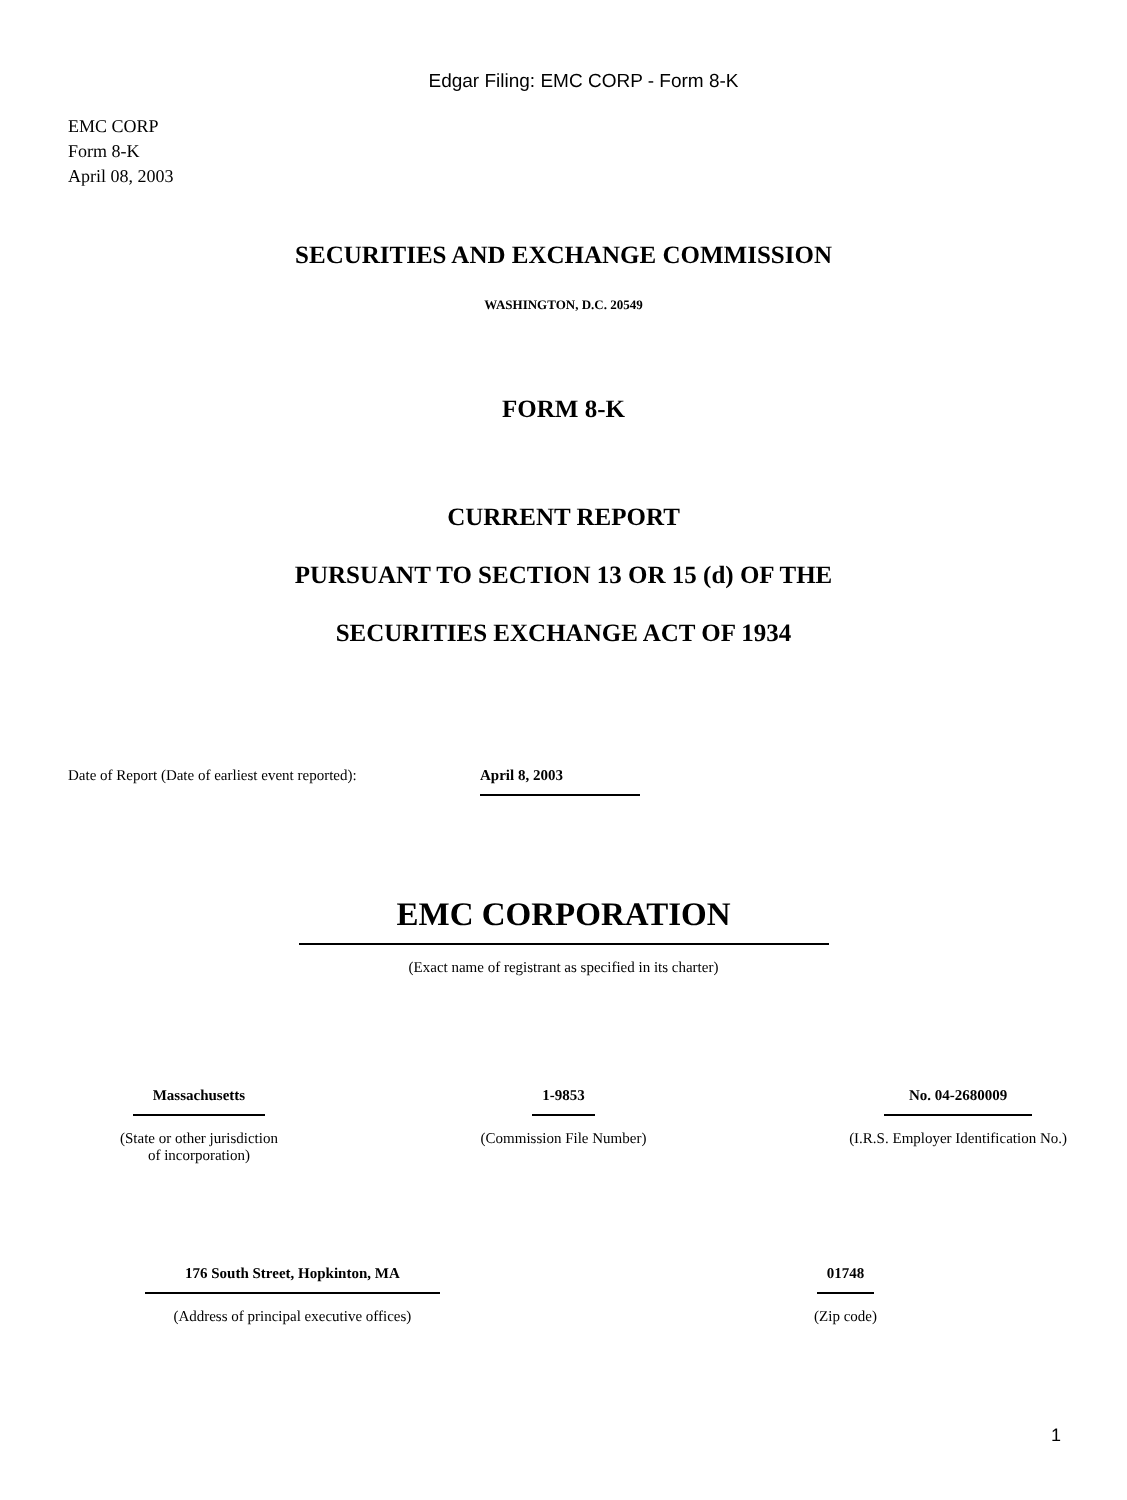Edgar Filing: EMC CORP - Form 8-K
EMC CORP
Form 8-K
April 08, 2003
SECURITIES AND EXCHANGE COMMISSION
WASHINGTON, D.C. 20549
FORM 8-K
CURRENT REPORT
PURSUANT TO SECTION 13 OR 15 (d) OF THE
SECURITIES EXCHANGE ACT OF 1934
Date of Report (Date of earliest event reported): April 8, 2003
EMC CORPORATION
(Exact name of registrant as specified in its charter)
Massachusetts
(State or other jurisdiction
of incorporation)
1-9853
(Commission File Number)
No. 04-2680009
(I.R.S. Employer Identification No.)
176 South Street, Hopkinton, MA
(Address of principal executive offices)
01748
(Zip code)
1